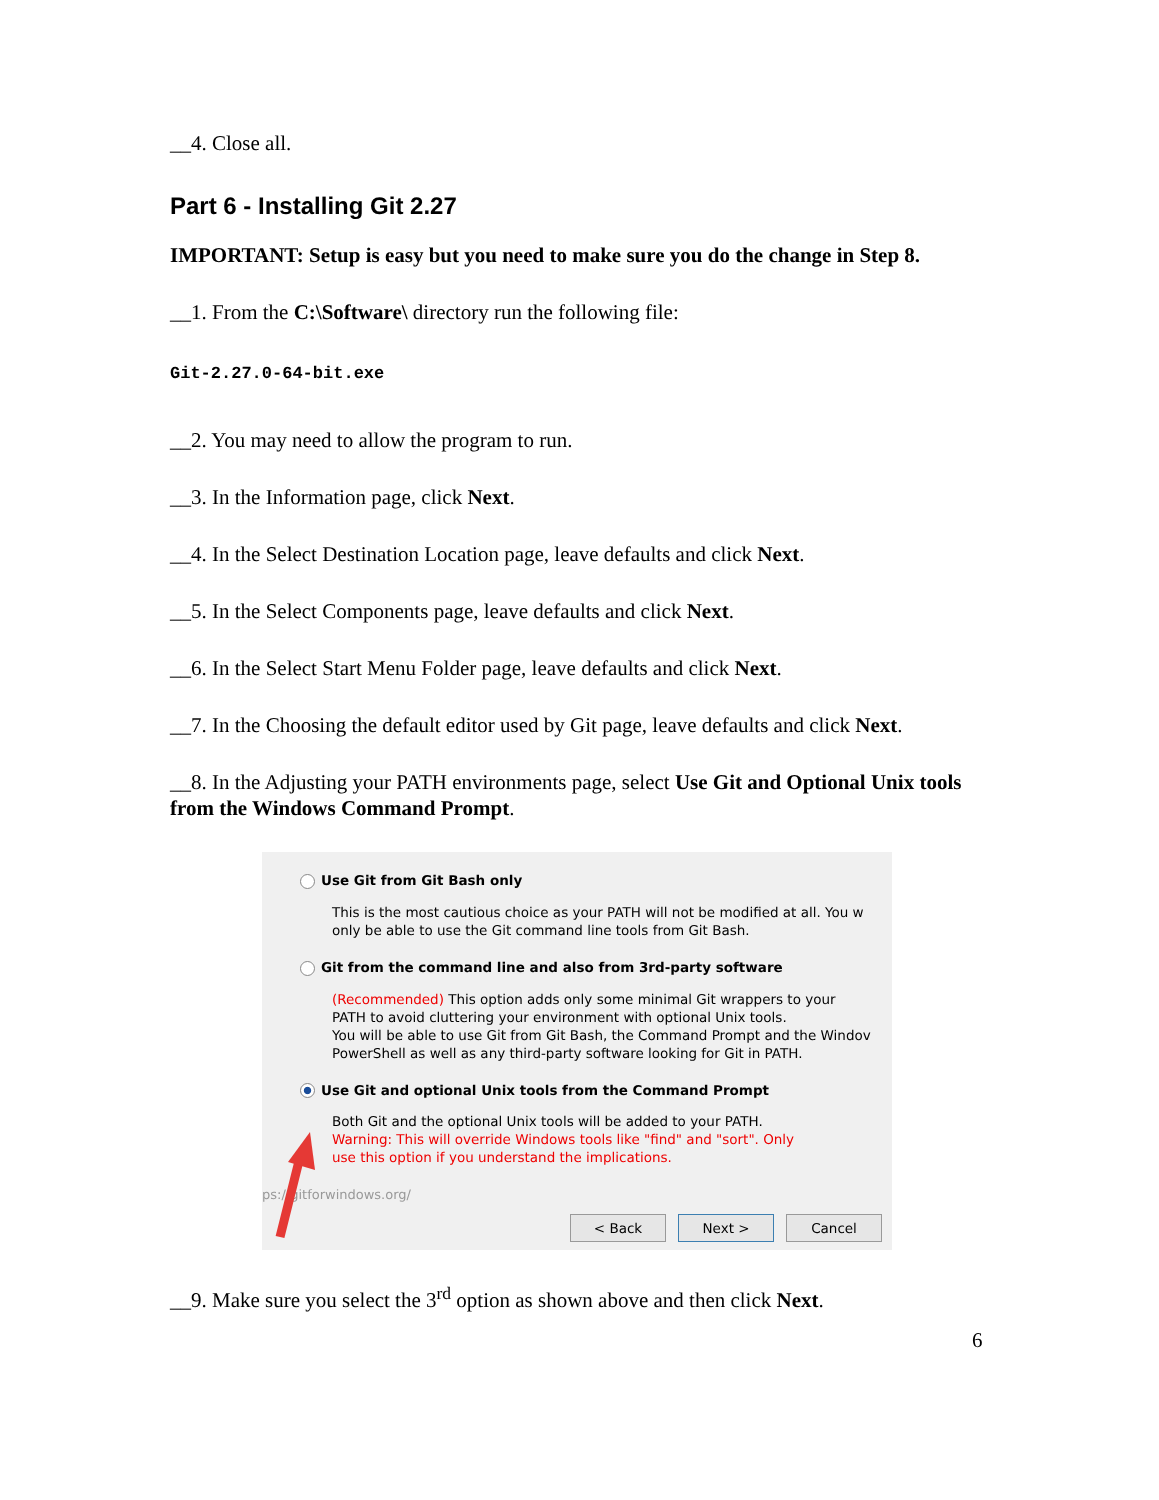__4. Close all.
Part 6 - Installing Git 2.27
IMPORTANT: Setup is easy but you need to make sure you do the change in Step 8.
__1. From the C:\Software\ directory run the following file:
Git-2.27.0-64-bit.exe
__2. You may need to allow the program to run.
__3. In the Information page, click Next.
__4. In the Select Destination Location page, leave defaults and click Next.
__5. In the Select Components page, leave defaults and click Next.
__6. In the Select Start Menu Folder page, leave defaults and click Next.
__7. In the Choosing the default editor used by Git page, leave defaults and click Next.
__8. In the Adjusting your PATH environments page, select Use Git and Optional Unix tools from the Windows Command Prompt.
Use Git from Git Bash only
This is the most cautious choice as your PATH will not be modified at all. You w
only be able to use the Git command line tools from Git Bash.
Git from the command line and also from 3rd-party software
(Recommended) This option adds only some minimal Git wrappers to your
PATH to avoid cluttering your environment with optional Unix tools.
You will be able to use Git from Git Bash, the Command Prompt and the Windov
PowerShell as well as any third-party software looking for Git in PATH.
Use Git and optional Unix tools from the Command Prompt
Both Git and the optional Unix tools will be added to your PATH.
Warning: This will override Windows tools like "find" and "sort". Only
use this option if you understand the implications.
ps://gitforwindows.org/
< Back Next > Cancel
__9. Make sure you select the 3<sup>rd</sup> option as shown above and then click Next.
6